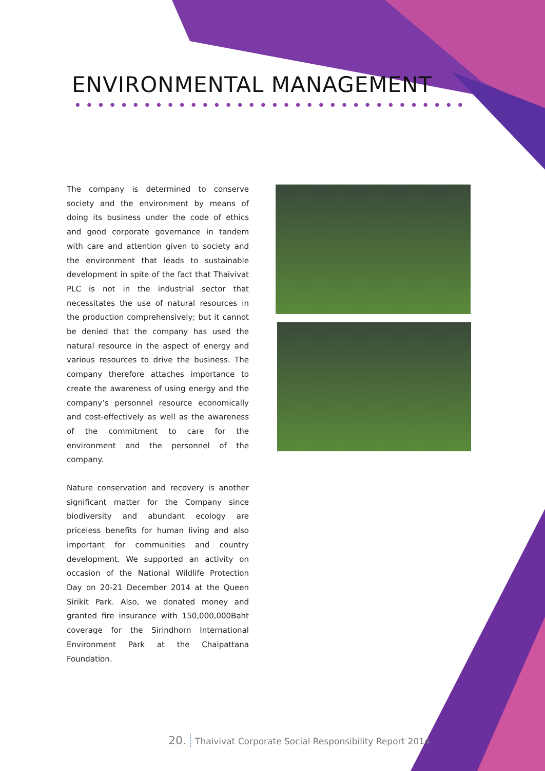ENVIRONMENTAL MANAGEMENT
The company is determined to conserve society and the environment by means of doing its business under the code of ethics and good corporate governance in tandem with care and attention given to society and the environment that leads to sustainable development in spite of the fact that Thaivivat PLC is not in the industrial sector that necessitates the use of natural resources in the production comprehensively; but it cannot be denied that the company has used the natural resource in the aspect of energy and various resources to drive the business. The company therefore attaches importance to create the awareness of using energy and the company’s personnel resource economically and cost-effectively as well as the awareness of the commitment to care for the environment and the personnel of the company.
Nature conservation and recovery is another significant matter for the Company since biodiversity and abundant ecology are priceless benefits for human living and also important for communities and country development. We supported an activity on occasion of the National Wildlife Protection Day on 20-21 December 2014 at the Queen Sirikit Park. Also, we donated money and granted fire insurance with 150,000,000Baht coverage for the Sirindhorn International Environment Park at the Chaipattana Foundation.
20. Thaivivat Corporate Social Responsibility Report 2014